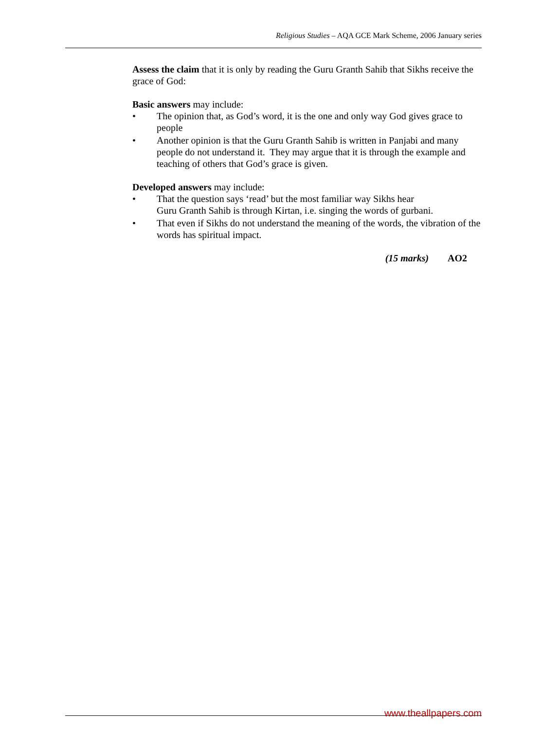Religious Studies – AQA GCE Mark Scheme, 2006 January series
Assess the claim that it is only by reading the Guru Granth Sahib that Sikhs receive the grace of God:
Basic answers may include:
• The opinion that, as God’s word, it is the one and only way God gives grace to people
• Another opinion is that the Guru Granth Sahib is written in Panjabi and many people do not understand it. They may argue that it is through the example and teaching of others that God’s grace is given.
Developed answers may include:
• That the question says ‘read’ but the most familiar way Sikhs hear
Guru Granth Sahib is through Kirtan, i.e. singing the words of gurbani.
• That even if Sikhs do not understand the meaning of the words, the vibration of the words has spiritual impact.
(15 marks) AO2
www.theallpapers.com